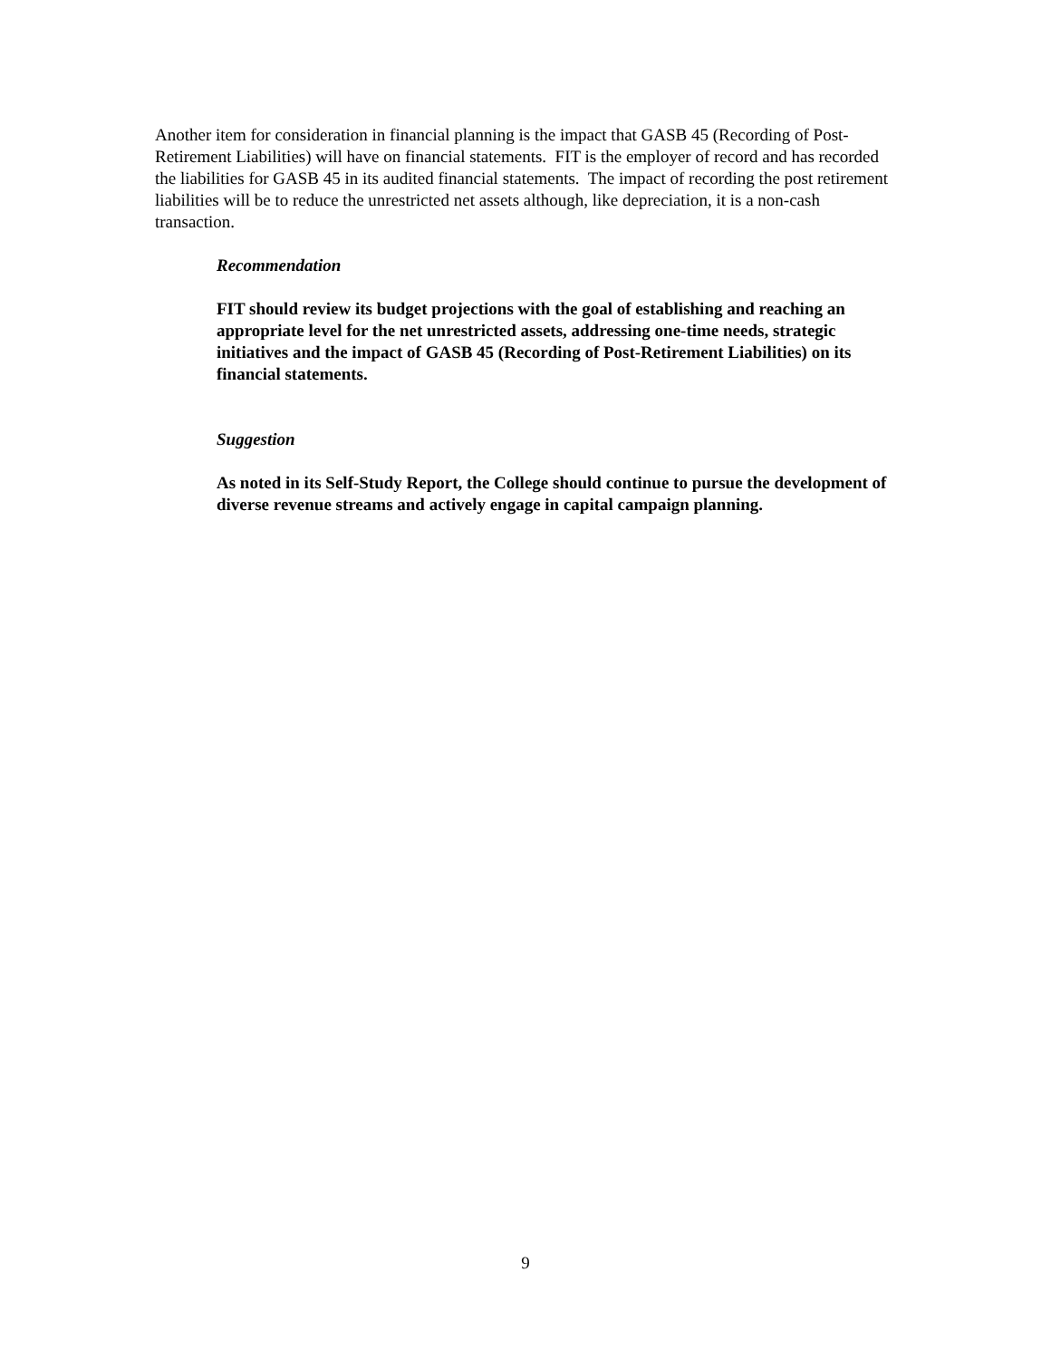Another item for consideration in financial planning is the impact that GASB 45 (Recording of Post-Retirement Liabilities) will have on financial statements. FIT is the employer of record and has recorded the liabilities for GASB 45 in its audited financial statements. The impact of recording the post retirement liabilities will be to reduce the unrestricted net assets although, like depreciation, it is a non-cash transaction.
Recommendation
FIT should review its budget projections with the goal of establishing and reaching an appropriate level for the net unrestricted assets, addressing one-time needs, strategic initiatives and the impact of GASB 45 (Recording of Post-Retirement Liabilities) on its financial statements.
Suggestion
As noted in its Self-Study Report, the College should continue to pursue the development of diverse revenue streams and actively engage in capital campaign planning.
9